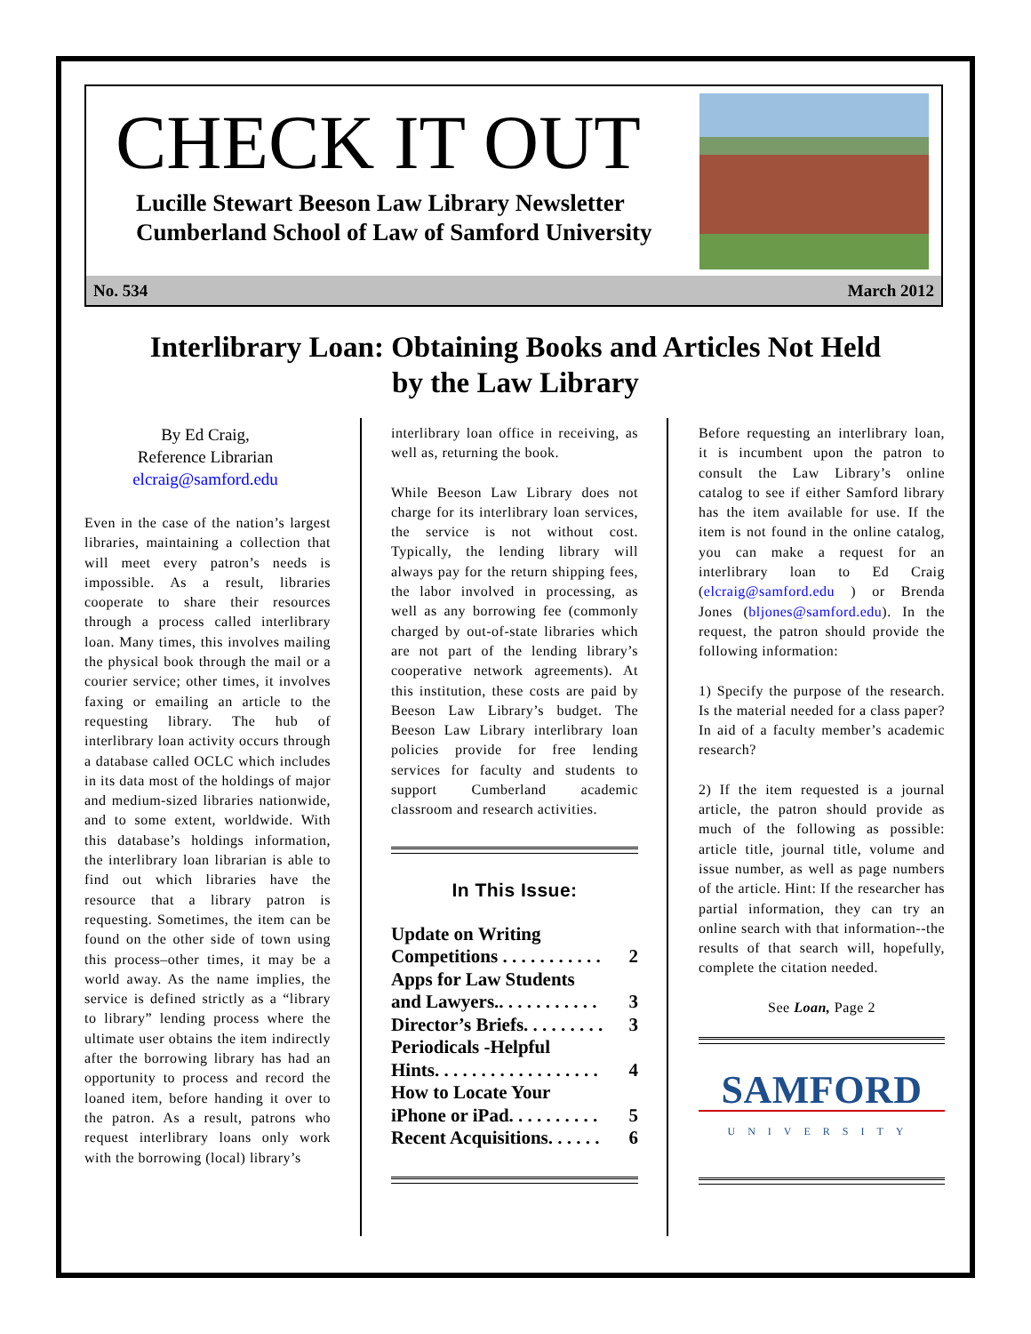CHECK IT OUT
Lucille Stewart Beeson Law Library Newsletter
Cumberland School of Law of Samford University
No. 534 March 2012
Interlibrary Loan: Obtaining Books and Articles Not Held by the Law Library
By Ed Craig,
Reference Librarian
elcraig@samford.edu
Even in the case of the nation’s largest libraries, maintaining a collection that will meet every patron’s needs is impossible. As a result, libraries cooperate to share their resources through a process called interlibrary loan. Many times, this involves mailing the physical book through the mail or a courier service; other times, it involves faxing or emailing an article to the requesting library. The hub of interlibrary loan activity occurs through a database called OCLC which includes in its data most of the holdings of major and medium-sized libraries nationwide, and to some extent, worldwide. With this database’s holdings information, the interlibrary loan librarian is able to find out which libraries have the resource that a library patron is requesting. Sometimes, the item can be found on the other side of town using this process–other times, it may be a world away. As the name implies, the service is defined strictly as a “library to library” lending process where the ultimate user obtains the item indirectly after the borrowing library has had an opportunity to process and record the loaned item, before handing it over to the patron. As a result, patrons who request interlibrary loans only work with the borrowing (local) library’s
interlibrary loan office in receiving, as well as, returning the book.
While Beeson Law Library does not charge for its interlibrary loan services, the service is not without cost. Typically, the lending library will always pay for the return shipping fees, the labor involved in processing, as well as any borrowing fee (commonly charged by out-of-state libraries which are not part of the lending library’s cooperative network agreements). At this institution, these costs are paid by Beeson Law Library’s budget. The Beeson Law Library interlibrary loan policies provide for free lending services for faculty and students to support Cumberland academic classroom and research activities.
In This Issue:
Update on Writing
Competitions . . . . . . . . . . . 2
Apps for Law Students
and Lawyers.. . . . . . . . . . . 3
Director’s Briefs. . . . . . . . . 3
Periodicals -Helpful
Hints. . . . . . . . . . . . . . . . . . 4
How to Locate Your
iPhone or iPad. . . . . . . . . . 5
Recent Acquisitions. . . . . . 6
Before requesting an interlibrary loan, it is incumbent upon the patron to consult the Law Library’s online catalog to see if either Samford library has the item available for use. If the item is not found in the online catalog, you can make a request for an interlibrary loan to Ed Craig (elcraig@samford.edu ) or Brenda Jones (bljones@samford.edu). In the request, the patron should provide the following information:
1) Specify the purpose of the research. Is the material needed for a class paper? In aid of a faculty member’s academic research?
2) If the item requested is a journal article, the patron should provide as much of the following as possible: article title, journal title, volume and issue number, as well as page numbers of the article. Hint: If the researcher has partial information, they can try an online search with that information--the results of that search will, hopefully, complete the citation needed.
See Loan, Page 2
SAMFORD
UNIVERSITY